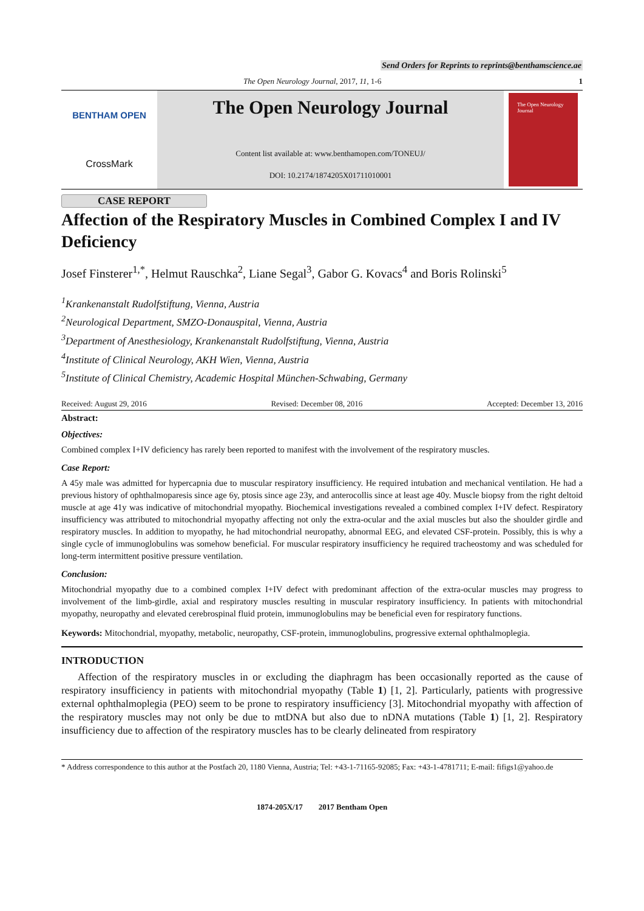Send Orders for Reprints to reprints@benthamscience.ae
The Open Neurology Journal, 2017, 11, 1-6 1
BENTHAM OPEN
CrossMark
The Open Neurology Journal
Content list available at: www.benthamopen.com/TONEUJ/
DOI: 10.2174/1874205X01711010001
The Open Neurology Journal
CASE REPORT
Affection of the Respiratory Muscles in Combined Complex I and IV Deficiency
Josef Finsterer<sup>1,*</sup>, Helmut Rauschka<sup>2</sup>, Liane Segal<sup>3</sup>, Gabor G. Kovacs<sup>4</sup> and Boris Rolinski<sup>5</sup>
<sup>1</sup> Krankenanstalt Rudolfstiftung, Vienna, Austria
<sup>2</sup> Neurological Department, SMZO-Donauspital, Vienna, Austria
<sup>3</sup> Department of Anesthesiology, Krankenanstalt Rudolfstiftung, Vienna, Austria
<sup>4</sup> Institute of Clinical Neurology, AKH Wien, Vienna, Austria
<sup>5</sup> Institute of Clinical Chemistry, Academic Hospital München-Schwabing, Germany
Received: August 29, 2016 Revised: December 08, 2016 Accepted: December 13, 2016
Abstract:
Objectives:
Combined complex I+IV deficiency has rarely been reported to manifest with the involvement of the respiratory muscles.
Case Report:
A 45y male was admitted for hypercapnia due to muscular respiratory insufficiency. He required intubation and mechanical ventilation. He had a previous history of ophthalmoparesis since age 6y, ptosis since age 23y, and anterocollis since at least age 40y. Muscle biopsy from the right deltoid muscle at age 41y was indicative of mitochondrial myopathy. Biochemical investigations revealed a combined complex I+IV defect. Respiratory insufficiency was attributed to mitochondrial myopathy affecting not only the extra-ocular and the axial muscles but also the shoulder girdle and respiratory muscles. In addition to myopathy, he had mitochondrial neuropathy, abnormal EEG, and elevated CSF-protein. Possibly, this is why a single cycle of immunoglobulins was somehow beneficial. For muscular respiratory insufficiency he required tracheostomy and was scheduled for long-term intermittent positive pressure ventilation.
Conclusion:
Mitochondrial myopathy due to a combined complex I+IV defect with predominant affection of the extra-ocular muscles may progress to involvement of the limb-girdle, axial and respiratory muscles resulting in muscular respiratory insufficiency. In patients with mitochondrial myopathy, neuropathy and elevated cerebrospinal fluid protein, immunoglobulins may be beneficial even for respiratory functions.
Keywords: Mitochondrial, myopathy, metabolic, neuropathy, CSF-protein, immunoglobulins, progressive external ophthalmoplegia.
INTRODUCTION
Affection of the respiratory muscles in or excluding the diaphragm has been occasionally reported as the cause of respiratory insufficiency in patients with mitochondrial myopathy (Table 1) [1, 2]. Particularly, patients with progressive external ophthalmoplegia (PEO) seem to be prone to respiratory insufficiency [3]. Mitochondrial myopathy with affection of the respiratory muscles may not only be due to mtDNA but also due to nDNA mutations (Table 1) [1, 2]. Respiratory insufficiency due to affection of the respiratory muscles has to be clearly delineated from respiratory
* Address correspondence to this author at the Postfach 20, 1180 Vienna, Austria; Tel: +43-1-71165-92085; Fax: +43-1-4781711; E-mail: fifigs1@yahoo.de
1874-205X/17 2017 Bentham Open